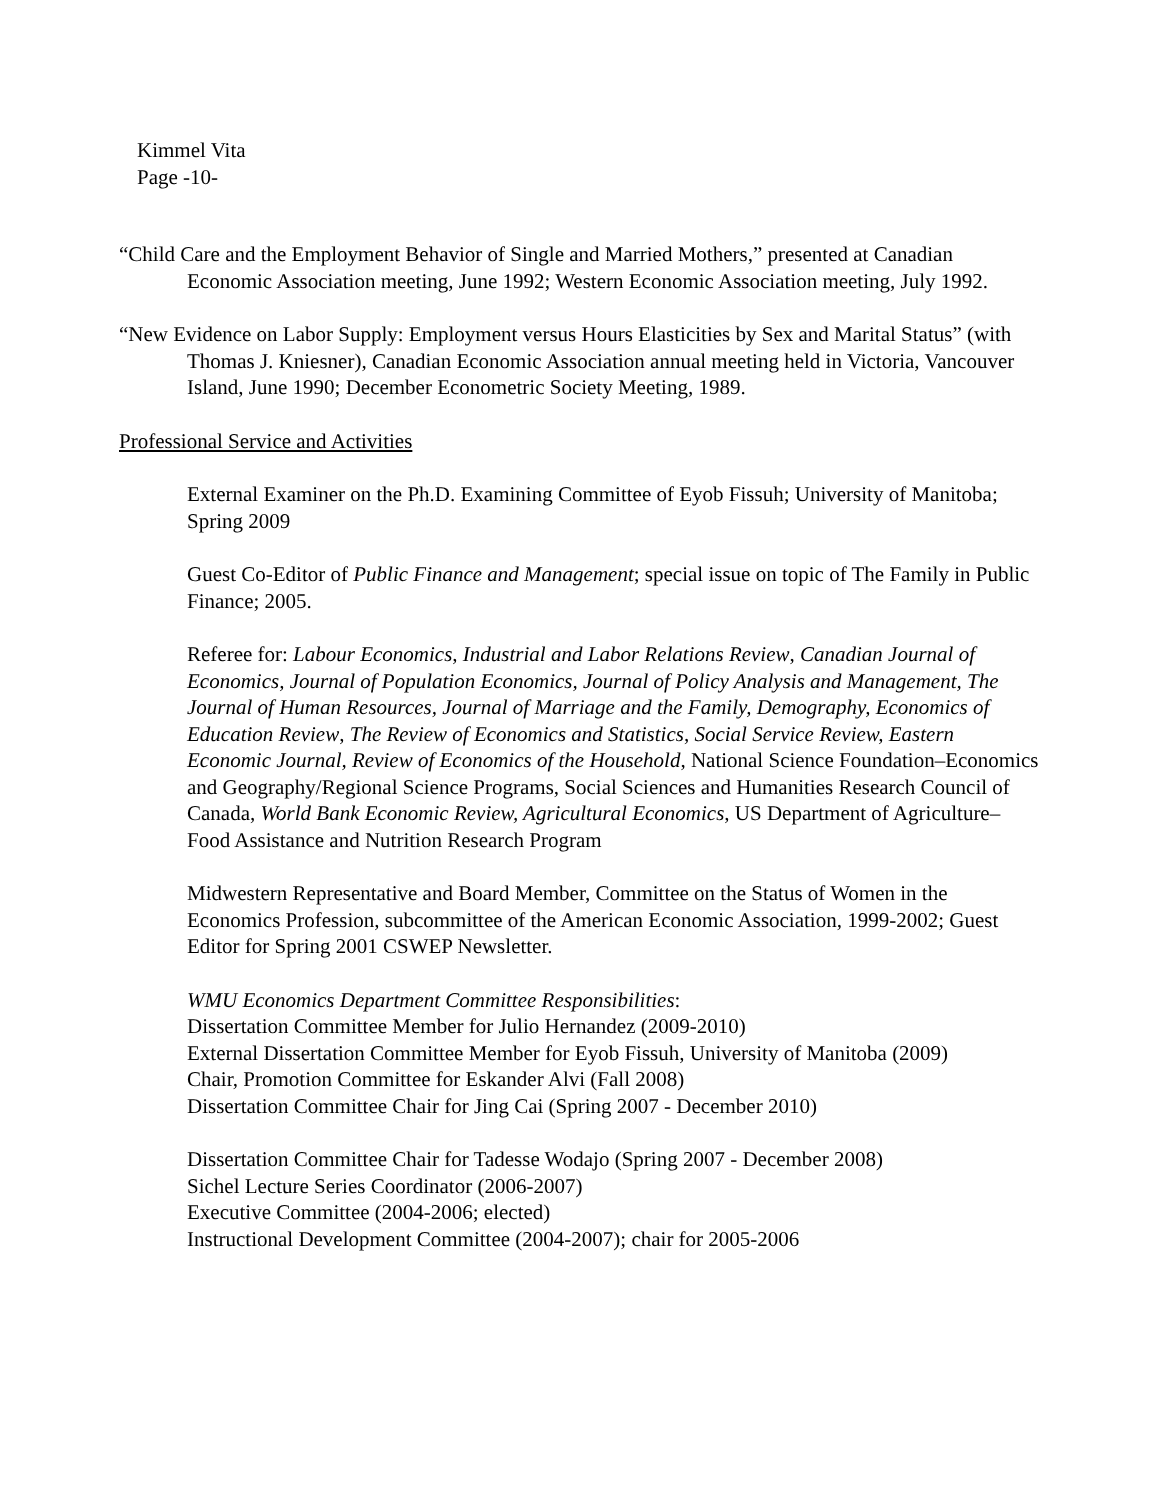Kimmel Vita
Page -10-
“Child Care and the Employment Behavior of Single and Married Mothers,” presented at Canadian Economic Association meeting, June 1992; Western Economic Association meeting, July 1992.
“New Evidence on Labor Supply: Employment versus Hours Elasticities by Sex and Marital Status” (with Thomas J. Kniesner), Canadian Economic Association annual meeting held in Victoria, Vancouver Island, June 1990; December Econometric Society Meeting, 1989.
Professional Service and Activities
External Examiner on the Ph.D. Examining Committee of Eyob Fissuh; University of Manitoba; Spring 2009
Guest Co-Editor of Public Finance and Management; special issue on topic of The Family in Public Finance; 2005.
Referee for: Labour Economics, Industrial and Labor Relations Review, Canadian Journal of Economics, Journal of Population Economics, Journal of Policy Analysis and Management, The Journal of Human Resources, Journal of Marriage and the Family, Demography, Economics of Education Review, The Review of Economics and Statistics, Social Service Review, Eastern Economic Journal, Review of Economics of the Household, National Science Foundation–Economics and Geography/Regional Science Programs, Social Sciences and Humanities Research Council of Canada, World Bank Economic Review, Agricultural Economics, US Department of Agriculture–Food Assistance and Nutrition Research Program
Midwestern Representative and Board Member, Committee on the Status of Women in the Economics Profession, subcommittee of the American Economic Association, 1999-2002; Guest Editor for Spring 2001 CSWEP Newsletter.
WMU Economics Department Committee Responsibilities:
Dissertation Committee Member for Julio Hernandez (2009-2010)
External Dissertation Committee Member for Eyob Fissuh, University of Manitoba (2009)
Chair, Promotion Committee for Eskander Alvi (Fall 2008)
Dissertation Committee Chair for Jing Cai (Spring 2007 - December 2010)
Dissertation Committee Chair for Tadesse Wodajo (Spring 2007 - December 2008)
Sichel Lecture Series Coordinator (2006-2007)
Executive Committee (2004-2006; elected)
Instructional Development Committee (2004-2007); chair for 2005-2006